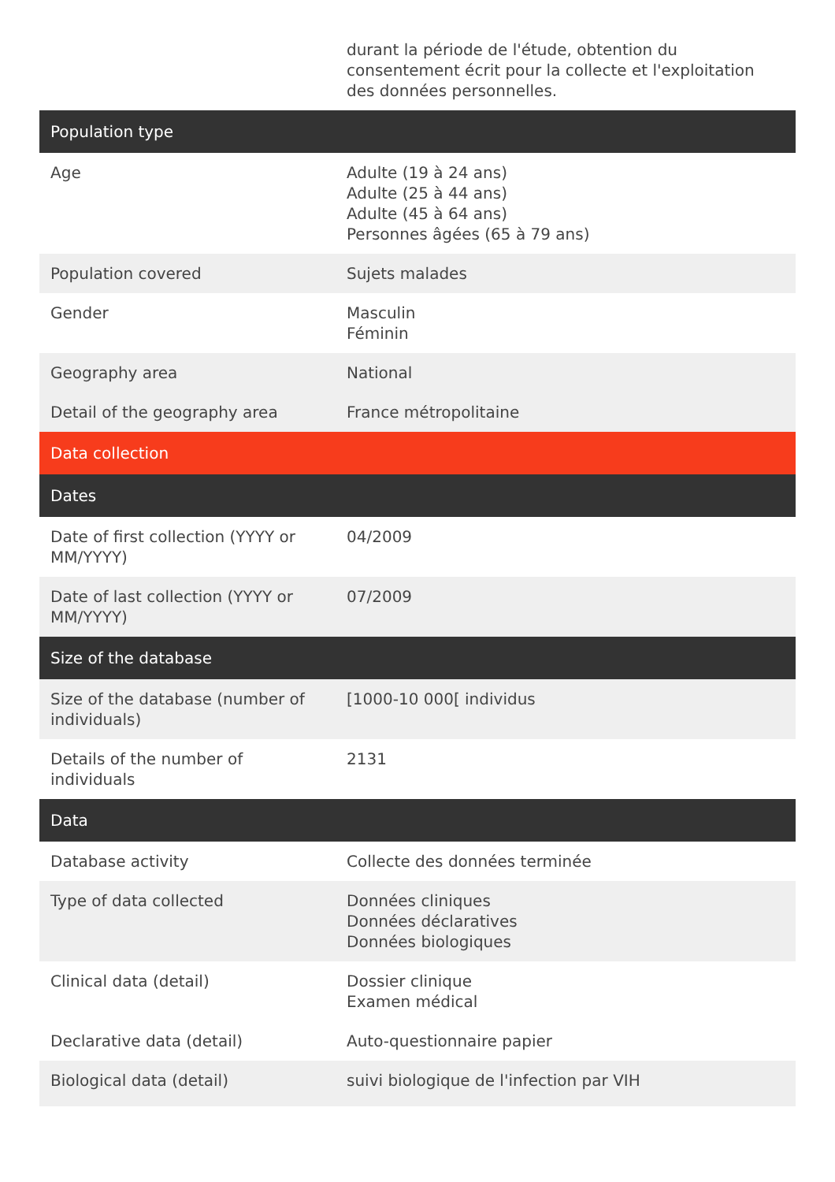| | durant la période de l'étude, obtention du consentement écrit pour la collecte et l'exploitation des données personnelles. |
| Population type | |
| Age | Adulte (19 à 24 ans) Adulte (25 à 44 ans) Adulte (45 à 64 ans) Personnes âgées (65 à 79 ans) |
| Population covered | Sujets malades |
| Gender | Masculin Féminin |
| Geography area | National |
| Detail of the geography area | France métropolitaine |
| Data collection | |
| Dates | |
| Date of first collection (YYYY or MM/YYYY) | 04/2009 |
| Date of last collection (YYYY or MM/YYYY) | 07/2009 |
| Size of the database | |
| Size of the database (number of individuals) | [1000-10 000[ individus |
| Details of the number of individuals | 2131 |
| Data | |
| Database activity | Collecte des données terminée |
| Type of data collected | Données cliniques Données déclaratives Données biologiques |
| Clinical data (detail) | Dossier clinique Examen médical |
| Declarative data (detail) | Auto-questionnaire papier |
| Biological data (detail) | suivi biologique de l'infection par VIH |